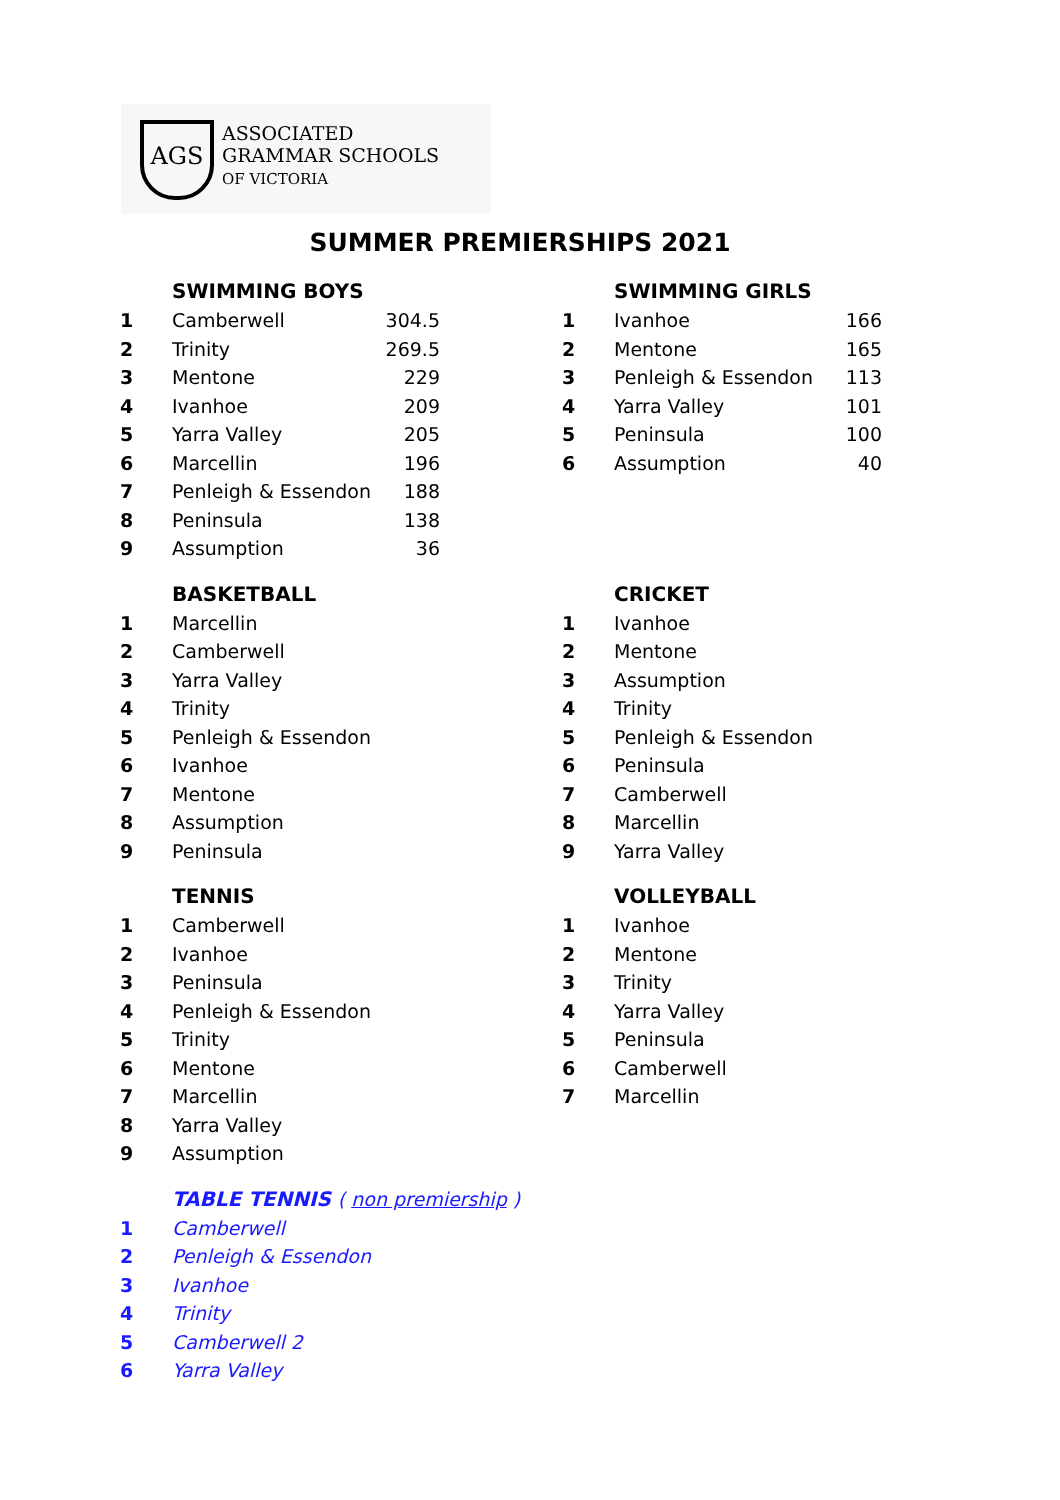AGS
ASSOCIATED
GRAMMAR SCHOOLS
OF VICTORIA
SUMMER PREMIERSHIPS 2021
| | SWIMMING BOYS | |
| 1 | Camberwell | 304.5 |
| 2 | Trinity | 269.5 |
| 3 | Mentone | 229 |
| 4 | Ivanhoe | 209 |
| 5 | Yarra Valley | 205 |
| 6 | Marcellin | 196 |
| 7 | Penleigh & Essendon | 188 |
| 8 | Peninsula | 138 |
| 9 | Assumption | 36 |
| | SWIMMING GIRLS | |
| 1 | Ivanhoe | 166 |
| 2 | Mentone | 165 |
| 3 | Penleigh & Essendon | 113 |
| 4 | Yarra Valley | 101 |
| 5 | Peninsula | 100 |
| 6 | Assumption | 40 |
| | BASKETBALL |
| 1 | Marcellin |
| 2 | Camberwell |
| 3 | Yarra Valley |
| 4 | Trinity |
| 5 | Penleigh & Essendon |
| 6 | Ivanhoe |
| 7 | Mentone |
| 8 | Assumption |
| 9 | Peninsula |
| | CRICKET |
| 1 | Ivanhoe |
| 2 | Mentone |
| 3 | Assumption |
| 4 | Trinity |
| 5 | Penleigh & Essendon |
| 6 | Peninsula |
| 7 | Camberwell |
| 8 | Marcellin |
| 9 | Yarra Valley |
| | TENNIS |
| 1 | Camberwell |
| 2 | Ivanhoe |
| 3 | Peninsula |
| 4 | Penleigh & Essendon |
| 5 | Trinity |
| 6 | Mentone |
| 7 | Marcellin |
| 8 | Yarra Valley |
| 9 | Assumption |
| | VOLLEYBALL |
| 1 | Ivanhoe |
| 2 | Mentone |
| 3 | Trinity |
| 4 | Yarra Valley |
| 5 | Peninsula |
| 6 | Camberwell |
| 7 | Marcellin |
| | TABLE TENNIS ( non premiership ) |
| 1 | Camberwell |
| 2 | Penleigh & Essendon |
| 3 | Ivanhoe |
| 4 | Trinity |
| 5 | Camberwell 2 |
| 6 | Yarra Valley |